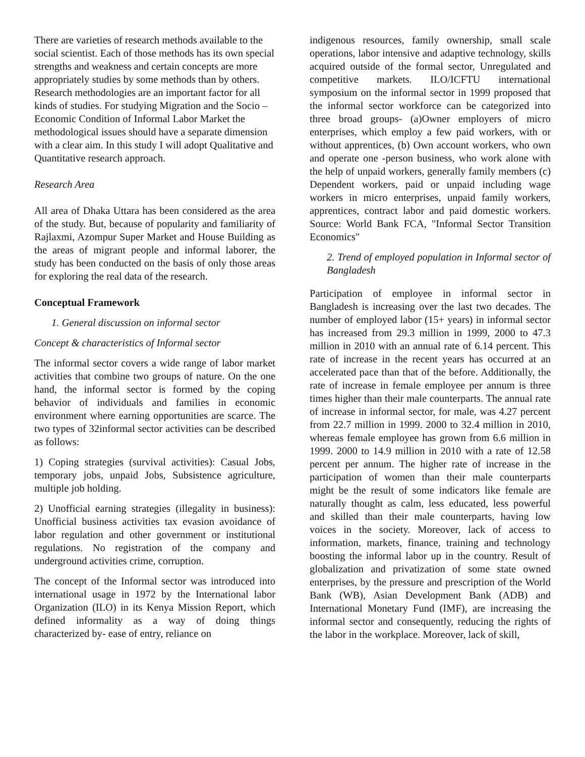There are varieties of research methods available to the social scientist. Each of those methods has its own special strengths and weakness and certain concepts are more appropriately studies by some methods than by others. Research methodologies are an important factor for all kinds of studies. For studying Migration and the Socio – Economic Condition of Informal Labor Market the methodological issues should have a separate dimension with a clear aim. In this study I will adopt Qualitative and Quantitative research approach.
Research Area
All area of Dhaka Uttara has been considered as the area of the study. But, because of popularity and familiarity of Rajlaxmi, Azompur Super Market and House Building as the areas of migrant people and informal laborer, the study has been conducted on the basis of only those areas for exploring the real data of the research.
Conceptual Framework
1. General discussion on informal sector
Concept & characteristics of Informal sector
The informal sector covers a wide range of labor market activities that combine two groups of nature. On the one hand, the informal sector is formed by the coping behavior of individuals and families in economic environment where earning opportunities are scarce. The two types of 32informal sector activities can be described as follows:
1) Coping strategies (survival activities): Casual Jobs, temporary jobs, unpaid Jobs, Subsistence agriculture, multiple job holding.
2) Unofficial earning strategies (illegality in business): Unofficial business activities tax evasion avoidance of labor regulation and other government or institutional regulations. No registration of the company and underground activities crime, corruption.
The concept of the Informal sector was introduced into international usage in 1972 by the International labor Organization (ILO) in its Kenya Mission Report, which defined informality as a way of doing things characterized by- ease of entry, reliance on
indigenous resources, family ownership, small scale operations, labor intensive and adaptive technology, skills acquired outside of the formal sector, Unregulated and competitive markets. ILO/ICFTU international symposium on the informal sector in 1999 proposed that the informal sector workforce can be categorized into three broad groups- (a)Owner employers of micro enterprises, which employ a few paid workers, with or without apprentices, (b) Own account workers, who own and operate one -person business, who work alone with the help of unpaid workers, generally family members (c) Dependent workers, paid or unpaid including wage workers in micro enterprises, unpaid family workers, apprentices, contract labor and paid domestic workers. Source: World Bank FCA, "Informal Sector Transition Economics"
2. Trend of employed population in Informal sector of Bangladesh
Participation of employee in informal sector in Bangladesh is increasing over the last two decades. The number of employed labor (15+ years) in informal sector has increased from 29.3 million in 1999, 2000 to 47.3 million in 2010 with an annual rate of 6.14 percent. This rate of increase in the recent years has occurred at an accelerated pace than that of the before. Additionally, the rate of increase in female employee per annum is three times higher than their male counterparts. The annual rate of increase in informal sector, for male, was 4.27 percent from 22.7 million in 1999. 2000 to 32.4 million in 2010, whereas female employee has grown from 6.6 million in 1999. 2000 to 14.9 million in 2010 with a rate of 12.58 percent per annum. The higher rate of increase in the participation of women than their male counterparts might be the result of some indicators like female are naturally thought as calm, less educated, less powerful and skilled than their male counterparts, having low voices in the society. Moreover, lack of access to information, markets, finance, training and technology boosting the informal labor up in the country. Result of globalization and privatization of some state owned enterprises, by the pressure and prescription of the World Bank (WB), Asian Development Bank (ADB) and International Monetary Fund (IMF), are increasing the informal sector and consequently, reducing the rights of the labor in the workplace. Moreover, lack of skill,